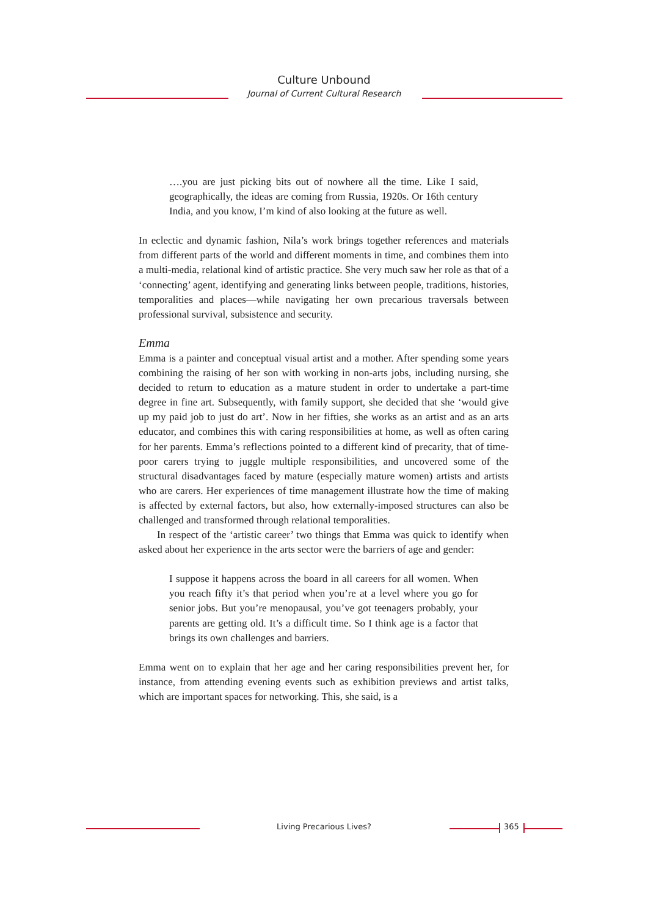Culture Unbound
Journal of Current Cultural Research
….you are just picking bits out of nowhere all the time. Like I said, geographically, the ideas are coming from Russia, 1920s. Or 16th century India, and you know, I’m kind of also looking at the future as well.
In eclectic and dynamic fashion, Nila’s work brings together references and materials from different parts of the world and different moments in time, and combines them into a multi-media, relational kind of artistic practice. She very much saw her role as that of a ‘connecting’ agent, identifying and generating links between people, traditions, histories, temporalities and places—while navigating her own precarious traversals between professional survival, subsistence and security.
Emma
Emma is a painter and conceptual visual artist and a mother. After spending some years combining the raising of her son with working in non-arts jobs, including nursing, she decided to return to education as a mature student in order to undertake a part-time degree in fine art. Subsequently, with family support, she decided that she ‘would give up my paid job to just do art’. Now in her fifties, she works as an artist and as an arts educator, and combines this with caring responsibilities at home, as well as often caring for her parents. Emma’s reflections pointed to a different kind of precarity, that of time-poor carers trying to juggle multiple responsibilities, and uncovered some of the structural disadvantages faced by mature (especially mature women) artists and artists who are carers. Her experiences of time management illustrate how the time of making is affected by external factors, but also, how externally-imposed structures can also be challenged and transformed through relational temporalities.
In respect of the ‘artistic career’ two things that Emma was quick to identify when asked about her experience in the arts sector were the barriers of age and gender:
I suppose it happens across the board in all careers for all women. When you reach fifty it’s that period when you’re at a level where you go for senior jobs. But you’re menopausal, you’ve got teenagers probably, your parents are getting old. It’s a difficult time. So I think age is a factor that brings its own challenges and barriers.
Emma went on to explain that her age and her caring responsibilities prevent her, for instance, from attending evening events such as exhibition previews and artist talks, which are important spaces for networking. This, she said, is a
Living Precarious Lives? 365